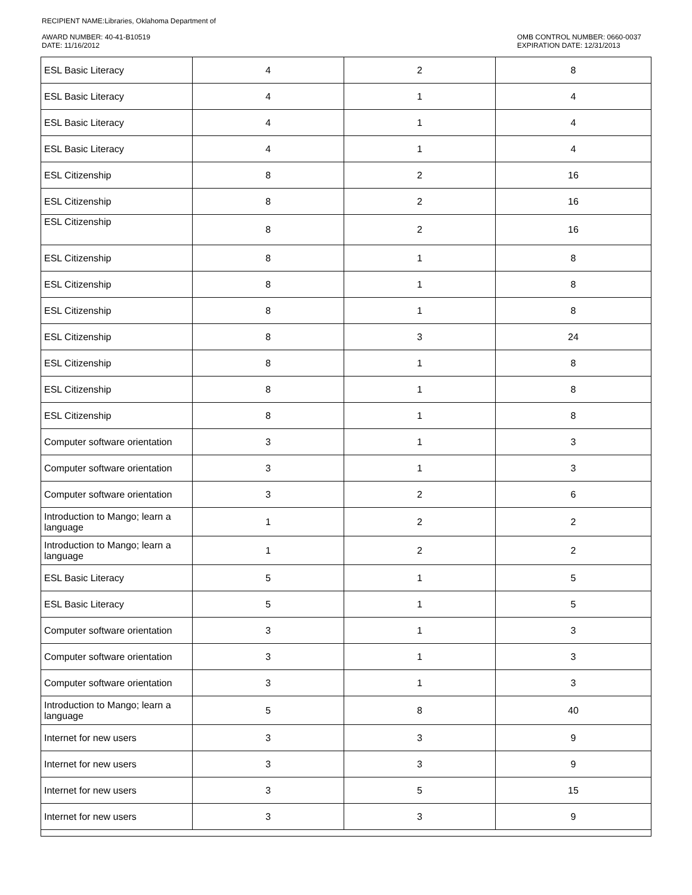RECIPIENT NAME:Libraries, Oklahoma Department of
AWARD NUMBER: 40-41-B10519
DATE: 11/16/2012
OMB CONTROL NUMBER: 0660-0037
EXPIRATION DATE: 12/31/2013
| ESL Basic Literacy | 4 | 2 | 8 |
| ESL Basic Literacy | 4 | 1 | 4 |
| ESL Basic Literacy | 4 | 1 | 4 |
| ESL Basic Literacy | 4 | 1 | 4 |
| ESL Citizenship | 8 | 2 | 16 |
| ESL Citizenship | 8 | 2 | 16 |
| ESL Citizenship | 8 | 2 | 16 |
| ESL Citizenship | 8 | 1 | 8 |
| ESL Citizenship | 8 | 1 | 8 |
| ESL Citizenship | 8 | 1 | 8 |
| ESL Citizenship | 8 | 3 | 24 |
| ESL Citizenship | 8 | 1 | 8 |
| ESL Citizenship | 8 | 1 | 8 |
| ESL Citizenship | 8 | 1 | 8 |
| Computer software orientation | 3 | 1 | 3 |
| Computer software orientation | 3 | 1 | 3 |
| Computer software orientation | 3 | 2 | 6 |
| Introduction to Mango; learn a language | 1 | 2 | 2 |
| Introduction to Mango; learn a language | 1 | 2 | 2 |
| ESL Basic Literacy | 5 | 1 | 5 |
| ESL Basic Literacy | 5 | 1 | 5 |
| Computer software orientation | 3 | 1 | 3 |
| Computer software orientation | 3 | 1 | 3 |
| Computer software orientation | 3 | 1 | 3 |
| Introduction to Mango; learn a language | 5 | 8 | 40 |
| Internet for new users | 3 | 3 | 9 |
| Internet for new users | 3 | 3 | 9 |
| Internet for new users | 3 | 5 | 15 |
| Internet for new users | 3 | 3 | 9 |